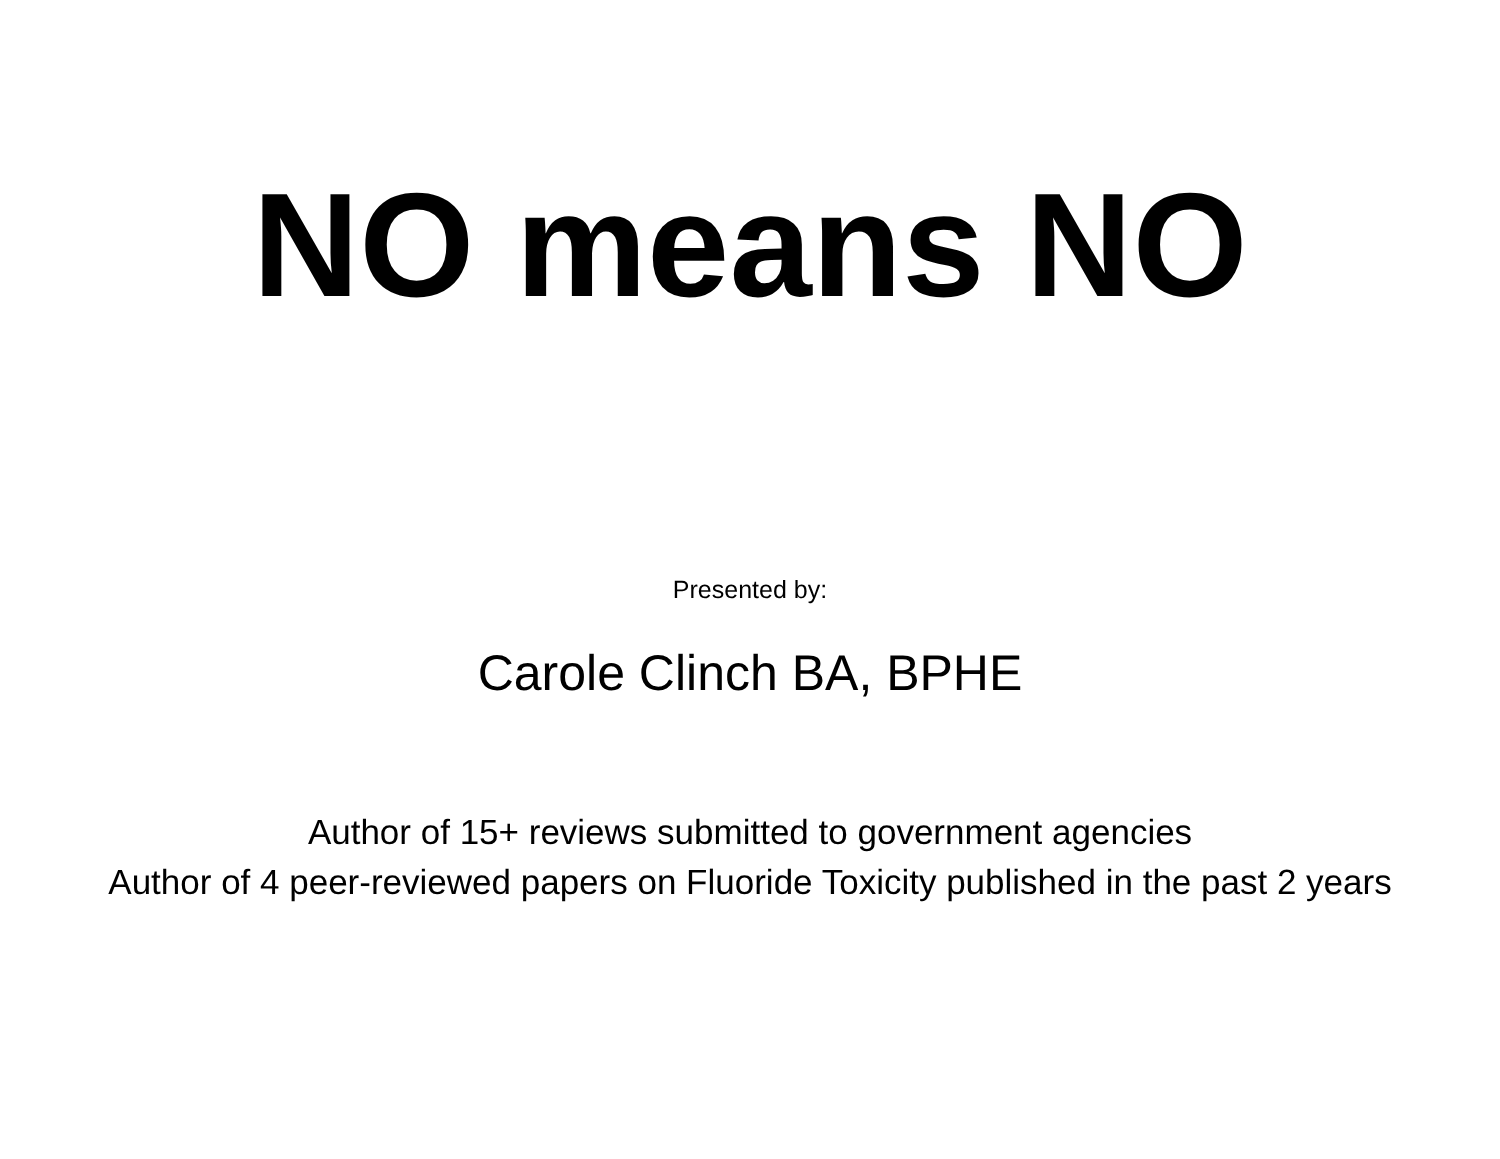NO means NO
Presented by:
Carole Clinch BA, BPHE
Author of 15+ reviews submitted to government agencies
Author of 4 peer-reviewed papers on Fluoride Toxicity published in the past 2 years